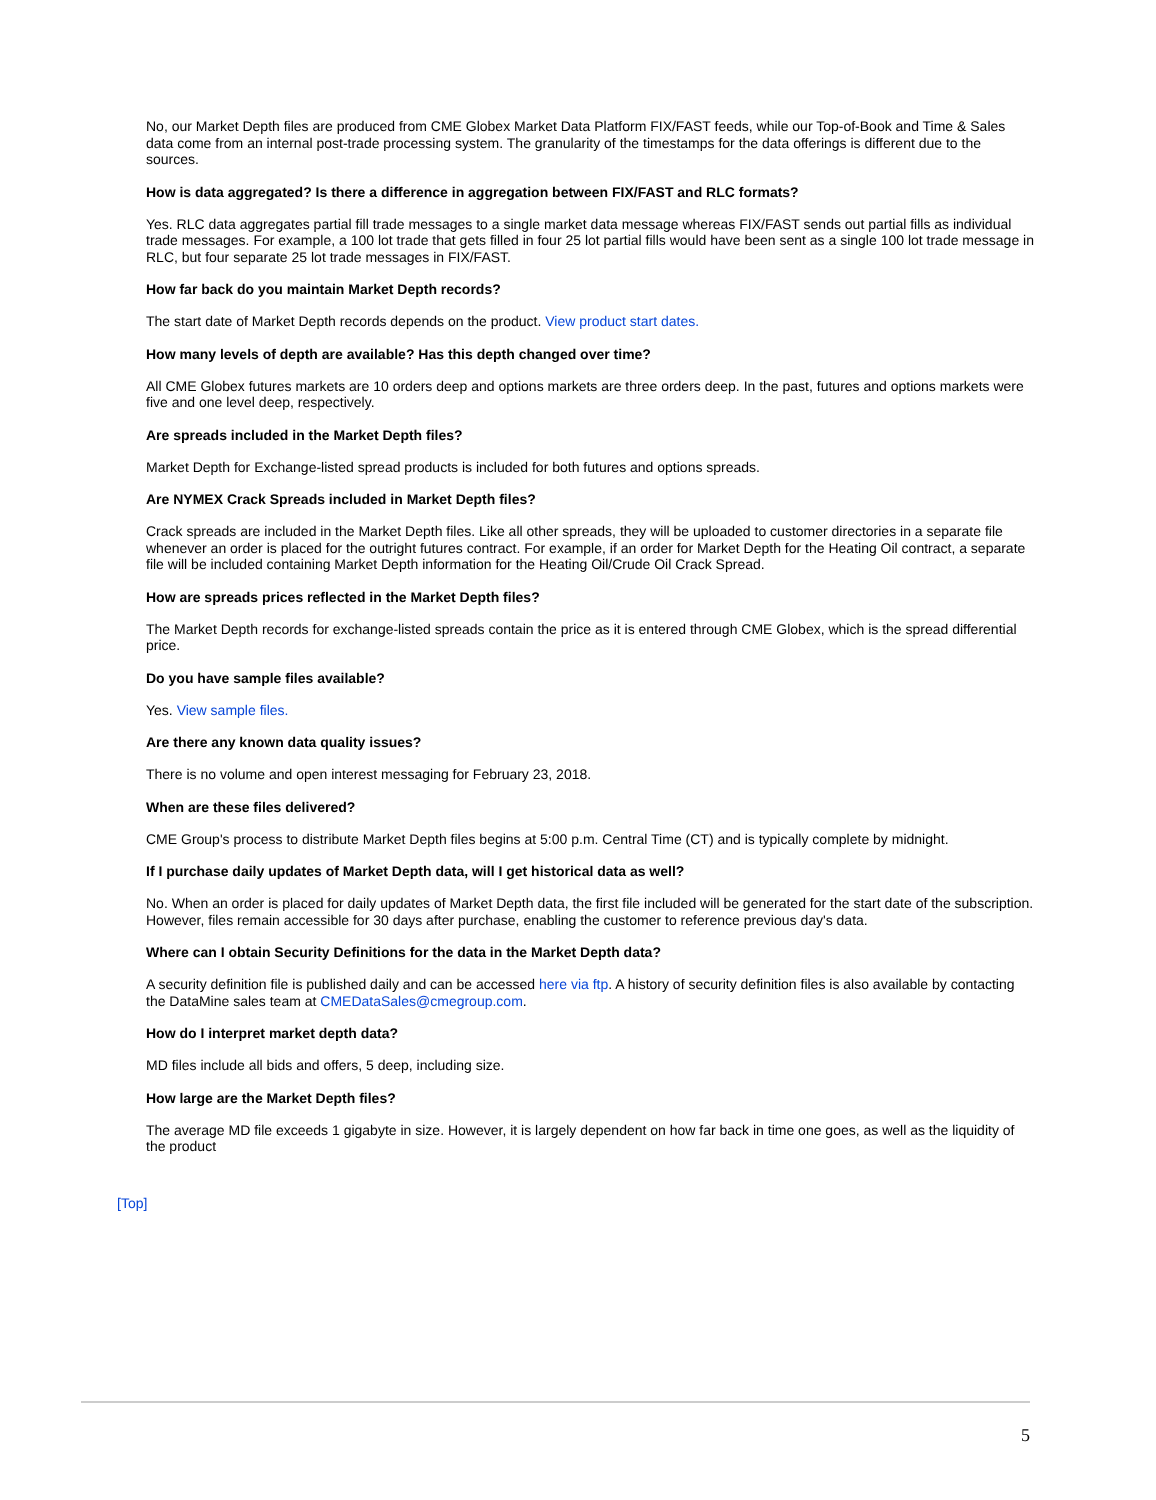No, our Market Depth files are produced from CME Globex Market Data Platform FIX/FAST feeds, while our Top-of-Book and Time & Sales data come from an internal post-trade processing system. The granularity of the timestamps for the data offerings is different due to the sources.
How is data aggregated? Is there a difference in aggregation between FIX/FAST and RLC formats?
Yes. RLC data aggregates partial fill trade messages to a single market data message whereas FIX/FAST sends out partial fills as individual trade messages. For example, a 100 lot trade that gets filled in four 25 lot partial fills would have been sent as a single 100 lot trade message in RLC, but four separate 25 lot trade messages in FIX/FAST.
How far back do you maintain Market Depth records?
The start date of Market Depth records depends on the product. View product start dates.
How many levels of depth are available? Has this depth changed over time?
All CME Globex futures markets are 10 orders deep and options markets are three orders deep. In the past, futures and options markets were five and one level deep, respectively.
Are spreads included in the Market Depth files?
Market Depth for Exchange-listed spread products is included for both futures and options spreads.
Are NYMEX Crack Spreads included in Market Depth files?
Crack spreads are included in the Market Depth files. Like all other spreads, they will be uploaded to customer directories in a separate file whenever an order is placed for the outright futures contract. For example, if an order for Market Depth for the Heating Oil contract, a separate file will be included containing Market Depth information for the Heating Oil/Crude Oil Crack Spread.
How are spreads prices reflected in the Market Depth files?
The Market Depth records for exchange-listed spreads contain the price as it is entered through CME Globex, which is the spread differential price.
Do you have sample files available?
Yes. View sample files.
Are there any known data quality issues?
There is no volume and open interest messaging for February 23, 2018.
When are these files delivered?
CME Group's process to distribute Market Depth files begins at 5:00 p.m. Central Time (CT) and is typically complete by midnight.
If I purchase daily updates of Market Depth data, will I get historical data as well?
No. When an order is placed for daily updates of Market Depth data, the first file included will be generated for the start date of the subscription. However, files remain accessible for 30 days after purchase, enabling the customer to reference previous day's data.
Where can I obtain Security Definitions for the data in the Market Depth data?
A security definition file is published daily and can be accessed here via ftp. A history of security definition files is also available by contacting the DataMine sales team at CMEDataSales@cmegroup.com.
How do I interpret market depth data?
MD files include all bids and offers, 5 deep, including size.
How large are the Market Depth files?
The average MD file exceeds 1 gigabyte in size. However, it is largely dependent on how far back in time one goes, as well as the liquidity of the product
[Top]
5